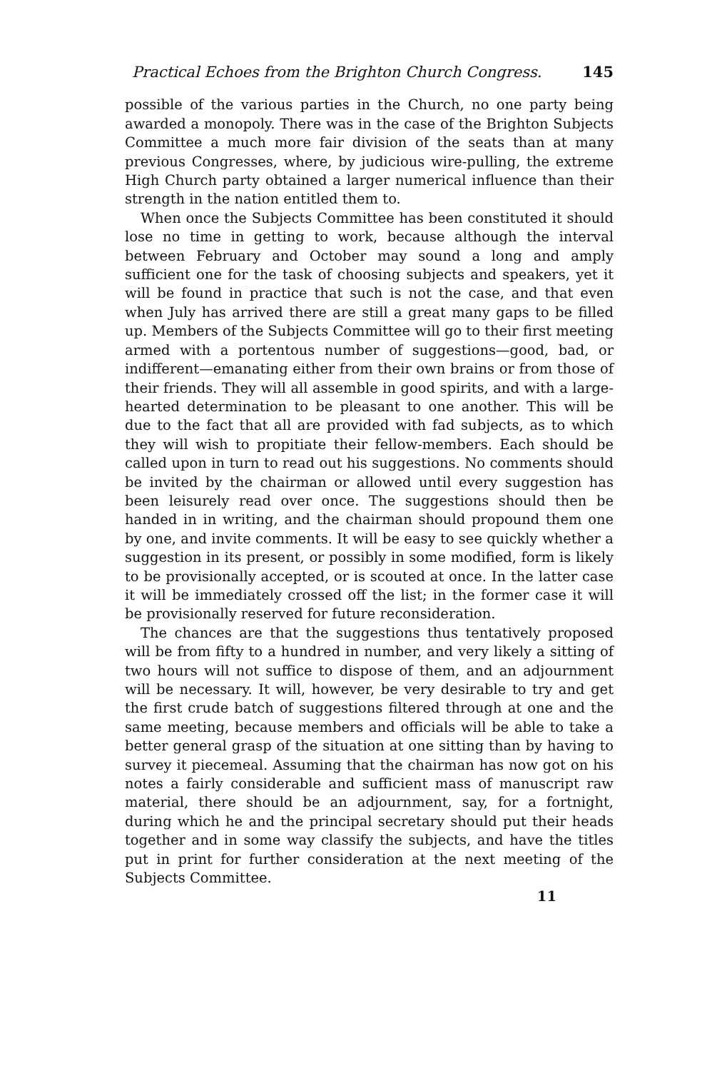Practical Echoes from the Brighton Church Congress. 145
possible of the various parties in the Church, no one party being awarded a monopoly. There was in the case of the Brighton Subjects Committee a much more fair division of the seats than at many previous Congresses, where, by judicious wire-pulling, the extreme High Church party obtained a larger numerical influence than their strength in the nation entitled them to.
When once the Subjects Committee has been constituted it should lose no time in getting to work, because although the interval between February and October may sound a long and amply sufficient one for the task of choosing subjects and speakers, yet it will be found in practice that such is not the case, and that even when July has arrived there are still a great many gaps to be filled up. Members of the Subjects Committee will go to their first meeting armed with a portentous number of suggestions—good, bad, or indifferent—emanating either from their own brains or from those of their friends. They will all assemble in good spirits, and with a large-hearted determination to be pleasant to one another. This will be due to the fact that all are provided with fad subjects, as to which they will wish to propitiate their fellow-members. Each should be called upon in turn to read out his suggestions. No comments should be invited by the chairman or allowed until every suggestion has been leisurely read over once. The suggestions should then be handed in in writing, and the chairman should propound them one by one, and invite comments. It will be easy to see quickly whether a suggestion in its present, or possibly in some modified, form is likely to be provisionally accepted, or is scouted at once. In the latter case it will be immediately crossed off the list; in the former case it will be provisionally reserved for future reconsideration.
The chances are that the suggestions thus tentatively proposed will be from fifty to a hundred in number, and very likely a sitting of two hours will not suffice to dispose of them, and an adjournment will be necessary. It will, however, be very desirable to try and get the first crude batch of suggestions filtered through at one and the same meeting, because members and officials will be able to take a better general grasp of the situation at one sitting than by having to survey it piecemeal. Assuming that the chairman has now got on his notes a fairly considerable and sufficient mass of manuscript raw material, there should be an adjournment, say, for a fortnight, during which he and the principal secretary should put their heads together and in some way classify the subjects, and have the titles put in print for further consideration at the next meeting of the Subjects Committee.
11